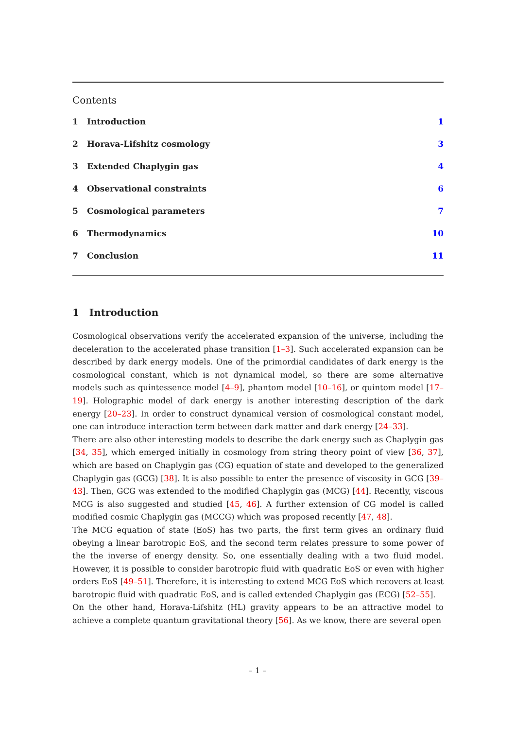Contents
1 Introduction 1
2 Horava-Lifshitz cosmology 3
3 Extended Chaplygin gas 4
4 Observational constraints 6
5 Cosmological parameters 7
6 Thermodynamics 10
7 Conclusion 11
1 Introduction
Cosmological observations verify the accelerated expansion of the universe, including the deceleration to the accelerated phase transition [1–3]. Such accelerated expansion can be described by dark energy models. One of the primordial candidates of dark energy is the cosmological constant, which is not dynamical model, so there are some alternative models such as quintessence model [4–9], phantom model [10–16], or quintom model [17–19]. Holographic model of dark energy is another interesting description of the dark energy [20–23]. In order to construct dynamical version of cosmological constant model, one can introduce interaction term between dark matter and dark energy [24–33].
There are also other interesting models to describe the dark energy such as Chaplygin gas [34, 35], which emerged initially in cosmology from string theory point of view [36, 37], which are based on Chaplygin gas (CG) equation of state and developed to the generalized Chaplygin gas (GCG) [38]. It is also possible to enter the presence of viscosity in GCG [39–43]. Then, GCG was extended to the modified Chaplygin gas (MCG) [44]. Recently, viscous MCG is also suggested and studied [45, 46]. A further extension of CG model is called modified cosmic Chaplygin gas (MCCG) which was proposed recently [47, 48].
The MCG equation of state (EoS) has two parts, the first term gives an ordinary fluid obeying a linear barotropic EoS, and the second term relates pressure to some power of the the inverse of energy density. So, one essentially dealing with a two fluid model. However, it is possible to consider barotropic fluid with quadratic EoS or even with higher orders EoS [49–51]. Therefore, it is interesting to extend MCG EoS which recovers at least barotropic fluid with quadratic EoS, and is called extended Chaplygin gas (ECG) [52–55].
On the other hand, Horava-Lifshitz (HL) gravity appears to be an attractive model to achieve a complete quantum gravitational theory [56]. As we know, there are several open
– 1 –